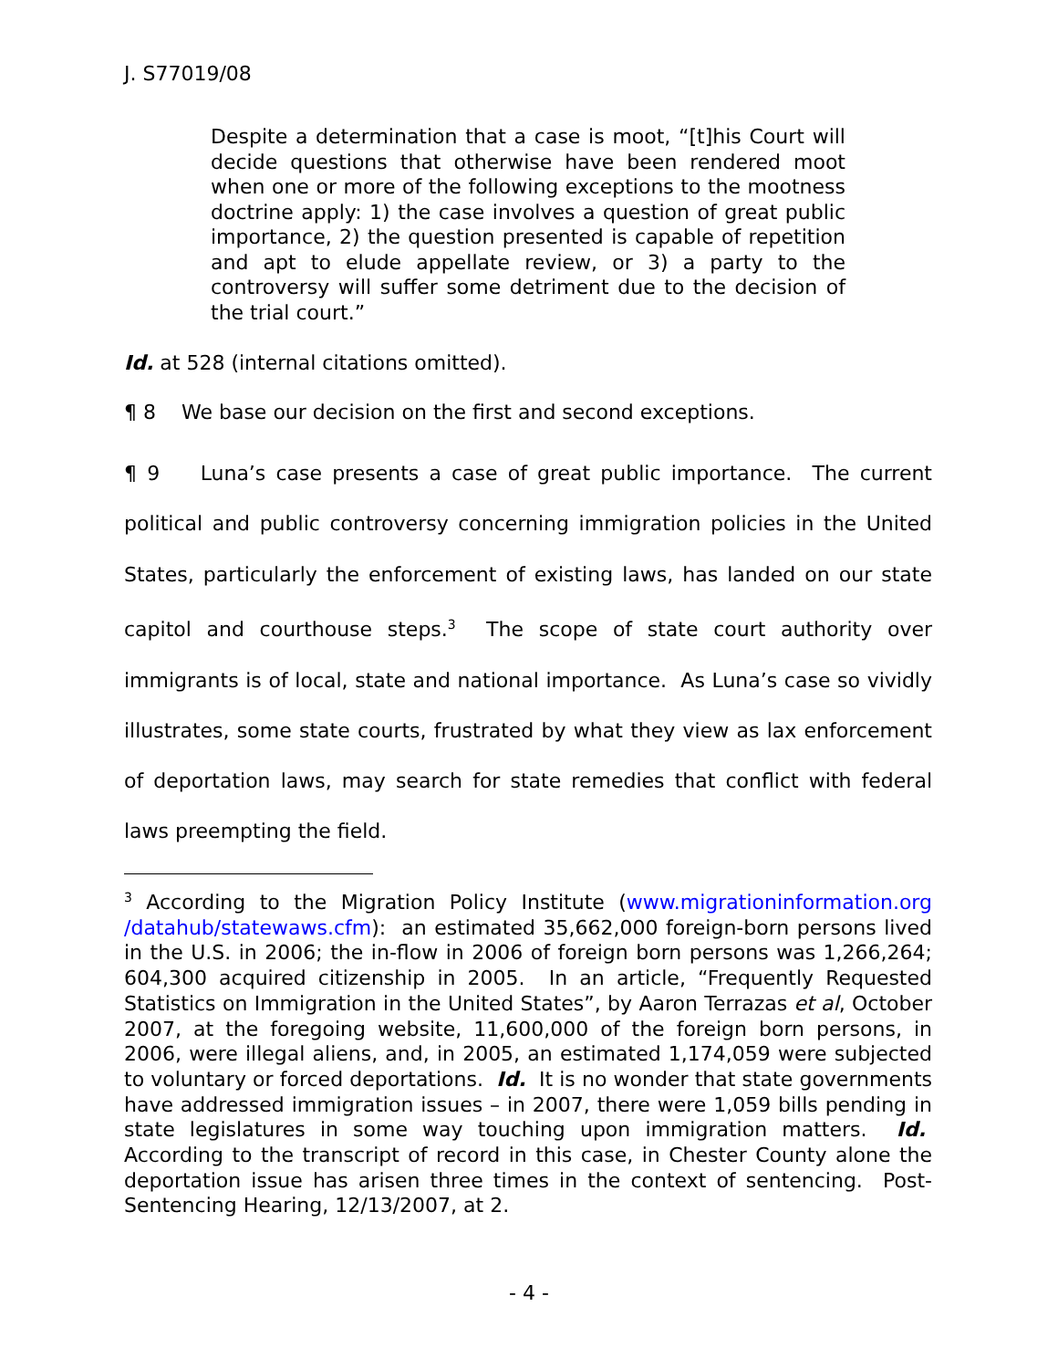J. S77019/08
Despite a determination that a case is moot, “[t]his Court will decide questions that otherwise have been rendered moot when one or more of the following exceptions to the mootness doctrine apply: 1) the case involves a question of great public importance, 2) the question presented is capable of repetition and apt to elude appellate review, or 3) a party to the controversy will suffer some detriment due to the decision of the trial court.”
Id. at 528 (internal citations omitted).
¶ 8 We base our decision on the first and second exceptions.
¶ 9 Luna’s case presents a case of great public importance. The current political and public controversy concerning immigration policies in the United States, particularly the enforcement of existing laws, has landed on our state capitol and courthouse steps.<sup>3</sup> The scope of state court authority over immigrants is of local, state and national importance. As Luna’s case so vividly illustrates, some state courts, frustrated by what they view as lax enforcement of deportation laws, may search for state remedies that conflict with federal laws preempting the field.
<sup>3</sup> According to the Migration Policy Institute (www.migrationinformation.org /datahub/statewaws.cfm): an estimated 35,662,000 foreign-born persons lived in the U.S. in 2006; the in-flow in 2006 of foreign born persons was 1,266,264; 604,300 acquired citizenship in 2005. In an article, “Frequently Requested Statistics on Immigration in the United States”, by Aaron Terrazas et al, October 2007, at the foregoing website, 11,600,000 of the foreign born persons, in 2006, were illegal aliens, and, in 2005, an estimated 1,174,059 were subjected to voluntary or forced deportations. Id. It is no wonder that state governments have addressed immigration issues – in 2007, there were 1,059 bills pending in state legislatures in some way touching upon immigration matters. Id. According to the transcript of record in this case, in Chester County alone the deportation issue has arisen three times in the context of sentencing. Post-Sentencing Hearing, 12/13/2007, at 2.
- 4 -